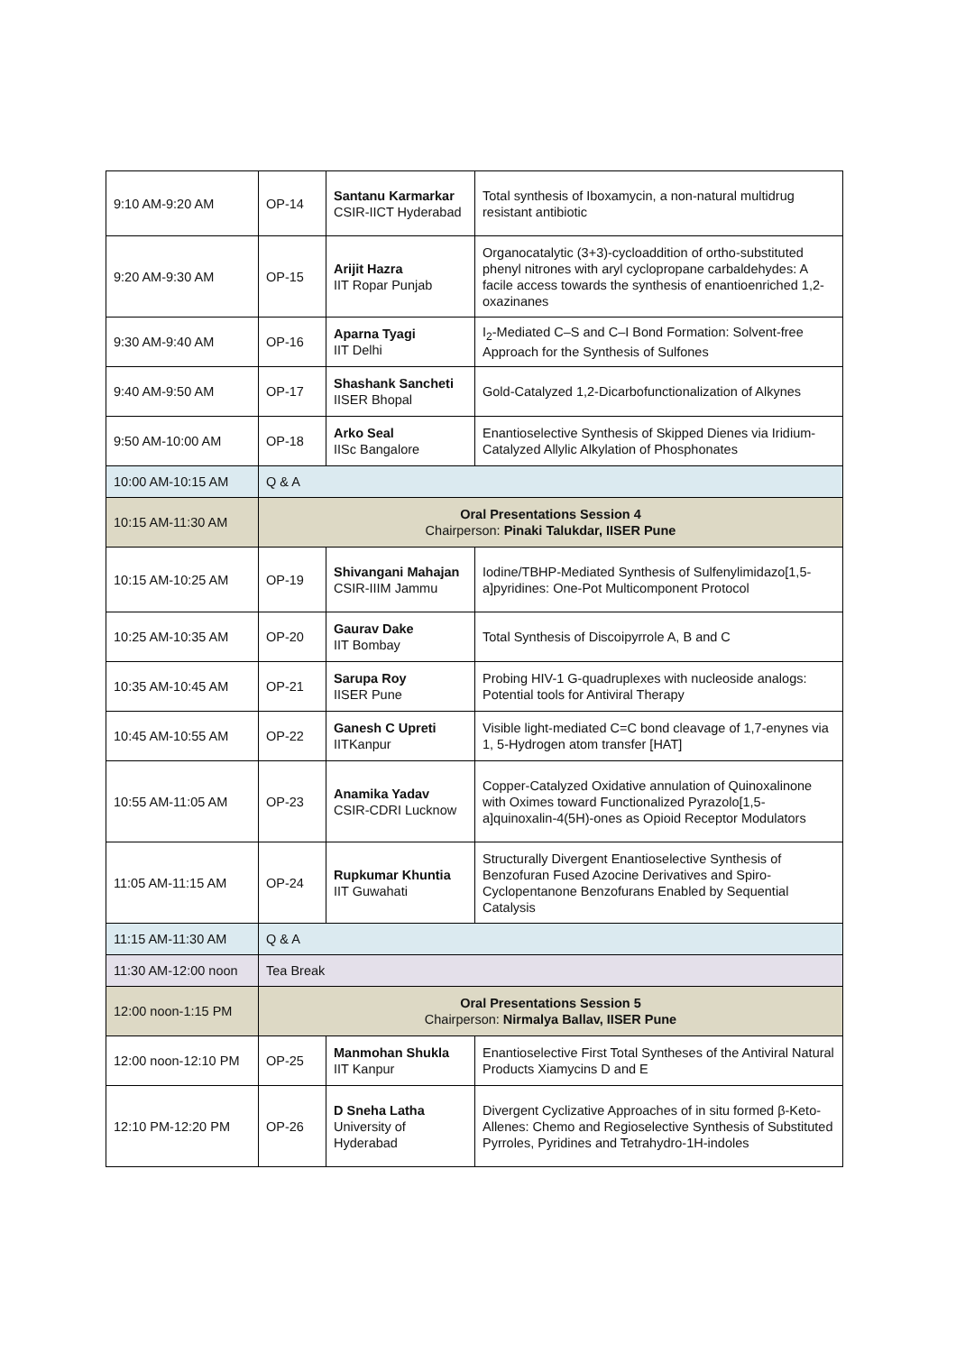| 9:10 AM-9:20 AM | OP-14 | Santanu Karmarkar CSIR-IICT Hyderabad | Total synthesis of Iboxamycin, a non-natural multidrug resistant antibiotic |
| 9:20 AM-9:30 AM | OP-15 | Arijit Hazra IIT Ropar Punjab | Organocatalytic (3+3)-cycloaddition of ortho-substituted phenyl nitrones with aryl cyclopropane carbaldehydes: A facile access towards the synthesis of enantioenriched 1,2-oxazinanes |
| 9:30 AM-9:40 AM | OP-16 | Aparna Tyagi IIT Delhi | I<sub>2</sub>-Mediated C–S and C–I Bond Formation: Solvent-free Approach for the Synthesis of Sulfones |
| 9:40 AM-9:50 AM | OP-17 | Shashank Sancheti IISER Bhopal | Gold-Catalyzed 1,2-Dicarbofunctionalization of Alkynes |
| 9:50 AM-10:00 AM | OP-18 | Arko Seal IISc Bangalore | Enantioselective Synthesis of Skipped Dienes via Iridium-Catalyzed Allylic Alkylation of Phosphonates |
| 10:00 AM-10:15 AM | Q & A | | |
| 10:15 AM-11:30 AM | Oral Presentations Session 4 Chairperson: Pinaki Talukdar, IISER Pune | | |
| 10:15 AM-10:25 AM | OP-19 | Shivangani Mahajan CSIR-IIIM Jammu | Iodine/TBHP-Mediated Synthesis of Sulfenylimidazo[1,5-a]pyridines: One-Pot Multicomponent Protocol |
| 10:25 AM-10:35 AM | OP-20 | Gaurav Dake IIT Bombay | Total Synthesis of Discoipyrrole A, B and C |
| 10:35 AM-10:45 AM | OP-21 | Sarupa Roy IISER Pune | Probing HIV-1 G-quadruplexes with nucleoside analogs: Potential tools for Antiviral Therapy |
| 10:45 AM-10:55 AM | OP-22 | Ganesh C Upreti IITKanpur | Visible light-mediated C=C bond cleavage of 1,7-enynes via 1, 5-Hydrogen atom transfer [HAT] |
| 10:55 AM-11:05 AM | OP-23 | Anamika Yadav CSIR-CDRI Lucknow | Copper-Catalyzed Oxidative annulation of Quinoxalinone with Oximes toward Functionalized Pyrazolo[1,5-a]quinoxalin-4(5H)-ones as Opioid Receptor Modulators |
| 11:05 AM-11:15 AM | OP-24 | Rupkumar Khuntia IIT Guwahati | Structurally Divergent Enantioselective Synthesis of Benzofuran Fused Azocine Derivatives and Spiro-Cyclopentanone Benzofurans Enabled by Sequential Catalysis |
| 11:15 AM-11:30 AM | Q & A | | |
| 11:30 AM-12:00 noon | Tea Break | | |
| 12:00 noon-1:15 PM | Oral Presentations Session 5 Chairperson: Nirmalya Ballav, IISER Pune | | |
| 12:00 noon-12:10 PM | OP-25 | Manmohan Shukla IIT Kanpur | Enantioselective First Total Syntheses of the Antiviral Natural Products Xiamycins D and E |
| 12:10 PM-12:20 PM | OP-26 | D Sneha Latha University of Hyderabad | Divergent Cyclizative Approaches of in situ formed β-Keto-Allenes: Chemo and Regioselective Synthesis of Substituted Pyrroles, Pyridines and Tetrahydro-1H-indoles |